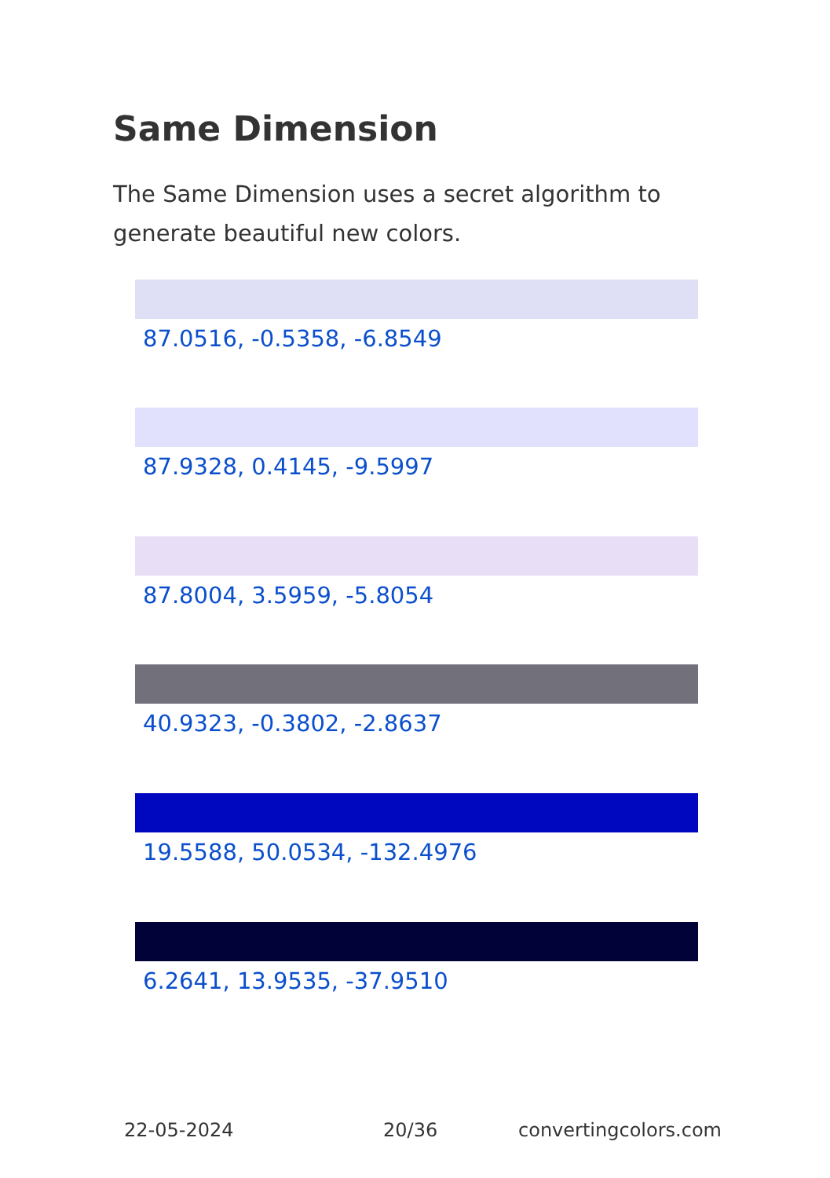Same Dimension
The Same Dimension uses a secret algorithm to generate beautiful new colors.
87.0516, -0.5358, -6.8549
87.9328, 0.4145, -9.5997
87.8004, 3.5959, -5.8054
40.9323, -0.3802, -2.8637
19.5588, 50.0534, -132.4976
6.2641, 13.9535, -37.9510
22-05-2024 20/36 convertingcolors.com